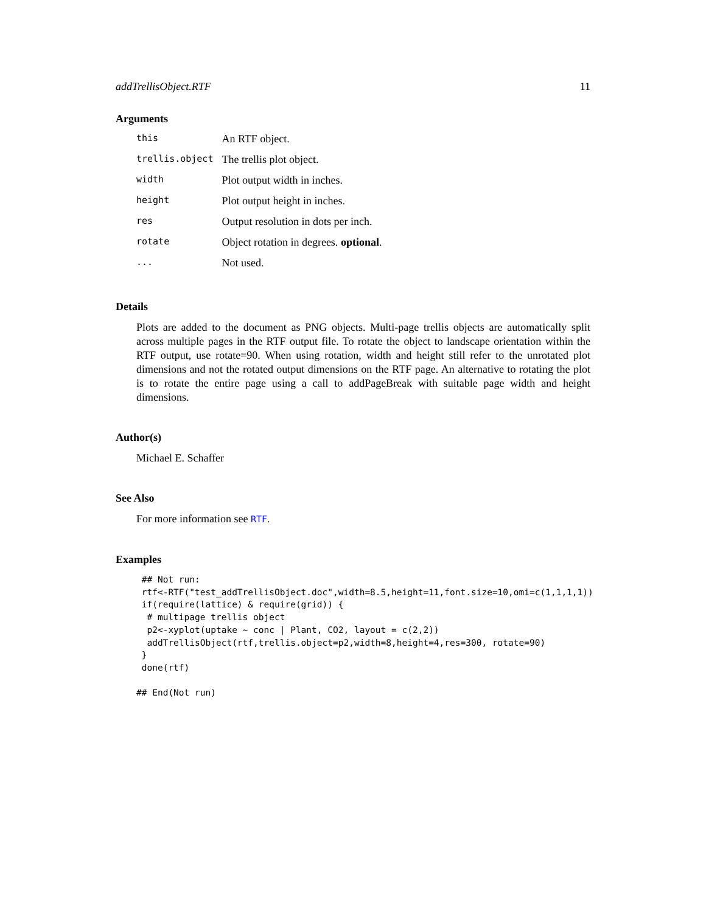addTrellisObject.RTF 11
Arguments
| this | An RTF object. |
| trellis.object | The trellis plot object. |
| width | Plot output width in inches. |
| height | Plot output height in inches. |
| res | Output resolution in dots per inch. |
| rotate | Object rotation in degrees. optional . |
| ... | Not used. |
Details
Plots are added to the document as PNG objects. Multi-page trellis objects are automatically split across multiple pages in the RTF output file. To rotate the object to landscape orientation within the RTF output, use rotate=90. When using rotation, width and height still refer to the unrotated plot dimensions and not the rotated output dimensions on the RTF page. An alternative to rotating the plot is to rotate the entire page using a call to addPageBreak with suitable page width and height dimensions.
Author(s)
Michael E. Schaffer
See Also
For more information see RTF.
Examples
 ## Not run:
 rtf<-RTF("test_addTrellisObject.doc",width=8.5,height=11,font.size=10,omi=c(1,1,1,1))
 if(require(lattice) & require(grid)) {
  # multipage trellis object
  p2<-xyplot(uptake ~ conc | Plant, CO2, layout = c(2,2))
  addTrellisObject(rtf,trellis.object=p2,width=8,height=4,res=300, rotate=90)
 }
 done(rtf)

## End(Not run)